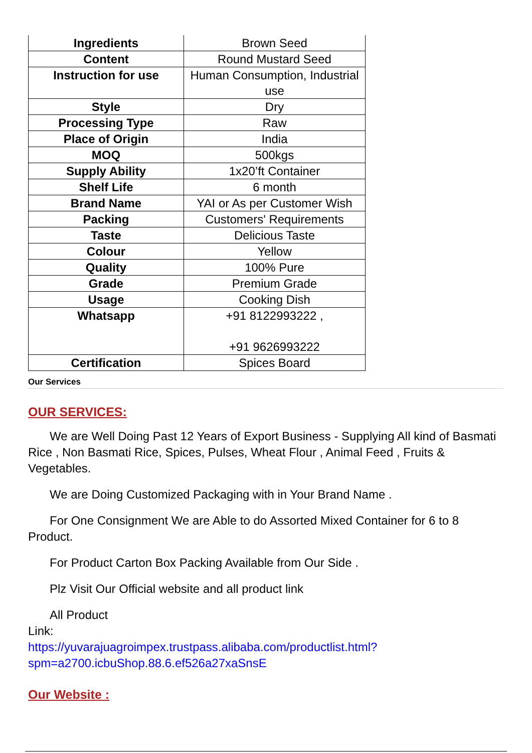| Ingredients | Brown Seed |
| Content | Round Mustard Seed |
| Instruction for use | Human Consumption, Industrial use |
| Style | Dry |
| Processing Type | Raw |
| Place of Origin | India |
| MOQ | 500kgs |
| Supply Ability | 1x20’ft Container |
| Shelf Life | 6 month |
| Brand Name | YAI or As per Customer Wish |
| Packing | Customers' Requirements |
| Taste | Delicious Taste |
| Colour | Yellow |
| Quality | 100% Pure |
| Grade | Premium Grade |
| Usage | Cooking Dish |
| Whatsapp | +91 8122993222 , +91 9626993222 |
| Certification | Spices Board |
Our Services
OUR SERVICES:
We are Well Doing Past 12 Years of Export Business - Supplying All kind of Basmati Rice , Non Basmati Rice, Spices, Pulses, Wheat Flour , Animal Feed , Fruits & Vegetables.
We are Doing Customized Packaging with in Your Brand Name .
For One Consignment We are Able to do Assorted Mixed Container for 6 to 8 Product.
For Product Carton Box Packing Available from Our Side .
Plz Visit Our Official website and all product link
All Product
Link:
https://yuvarajuagroimpex.trustpass.alibaba.com/productlist.html?spm=a2700.icbuShop.88.6.ef526a27xaSnsE
Our Website :